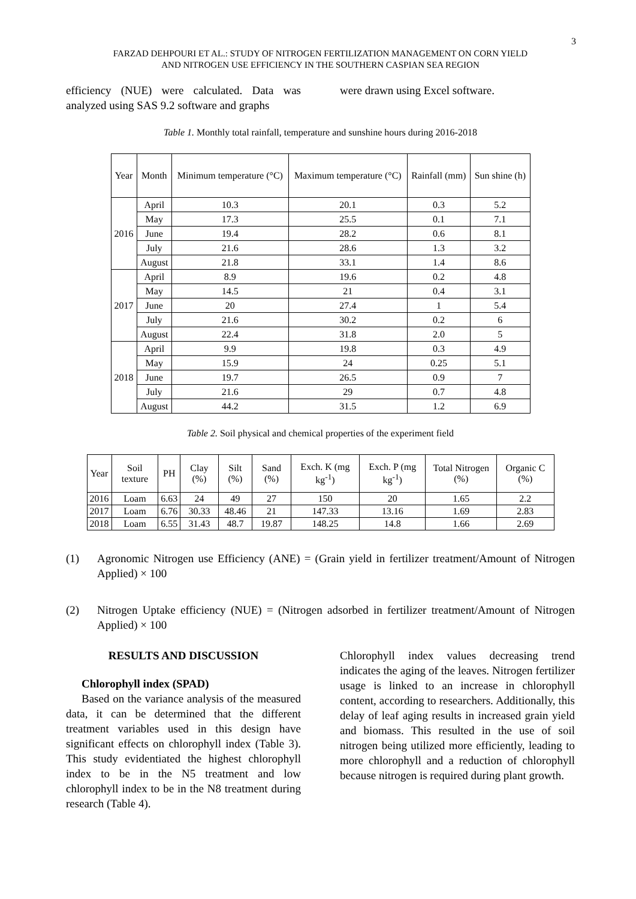3
FARZAD DEHPOURI ET AL.: STUDY OF NITROGEN FERTILIZATION MANAGEMENT ON CORN YIELD
AND NITROGEN USE EFFICIENCY IN THE SOUTHERN CASPIAN SEA REGION
efficiency (NUE) were calculated. Data was analyzed using SAS 9.2 software and graphs
were drawn using Excel software.
Table 1. Monthly total rainfall, temperature and sunshine hours during 2016-2018
| Year | Month | Minimum temperature (°C) | Maximum temperature (°C) | Rainfall (mm) | Sun shine (h) |
| --- | --- | --- | --- | --- | --- |
| 2016 | April | 10.3 | 20.1 | 0.3 | 5.2 |
| | May | 17.3 | 25.5 | 0.1 | 7.1 |
| | June | 19.4 | 28.2 | 0.6 | 8.1 |
| | July | 21.6 | 28.6 | 1.3 | 3.2 |
| | August | 21.8 | 33.1 | 1.4 | 8.6 |
| 2017 | April | 8.9 | 19.6 | 0.2 | 4.8 |
| | May | 14.5 | 21 | 0.4 | 3.1 |
| | June | 20 | 27.4 | 1 | 5.4 |
| | July | 21.6 | 30.2 | 0.2 | 6 |
| | August | 22.4 | 31.8 | 2.0 | 5 |
| 2018 | April | 9.9 | 19.8 | 0.3 | 4.9 |
| | May | 15.9 | 24 | 0.25 | 5.1 |
| | June | 19.7 | 26.5 | 0.9 | 7 |
| | July | 21.6 | 29 | 0.7 | 4.8 |
| | August | 44.2 | 31.5 | 1.2 | 6.9 |
Table 2. Soil physical and chemical properties of the experiment field
| Year | Soil texture | PH | Clay (%) | Silt (%) | Sand (%) | Exch. K (mg kg<sup>-1</sup>) | Exch. P (mg kg<sup>-1</sup>) | Total Nitrogen (%) | Organic C (%) |
| --- | --- | --- | --- | --- | --- | --- | --- | --- | --- |
| 2016 | Loam | 6.63 | 24 | 49 | 27 | 150 | 20 | 1.65 | 2.2 |
| 2017 | Loam | 6.76 | 30.33 | 48.46 | 21 | 147.33 | 13.16 | 1.69 | 2.83 |
| 2018 | Loam | 6.55 | 31.43 | 48.7 | 19.87 | 148.25 | 14.8 | 1.66 | 2.69 |
(1) Agronomic Nitrogen use Efficiency (ANE) = (Grain yield in fertilizer treatment/Amount of Nitrogen Applied) × 100
(2) Nitrogen Uptake efficiency (NUE) = (Nitrogen adsorbed in fertilizer treatment/Amount of Nitrogen Applied) × 100
RESULTS AND DISCUSSION
Chlorophyll index (SPAD)
Based on the variance analysis of the measured data, it can be determined that the different treatment variables used in this design have significant effects on chlorophyll index (Table 3). This study evidentiated the highest chlorophyll index to be in the N5 treatment and low chlorophyll index to be in the N8 treatment during research (Table 4).
Chlorophyll index values decreasing trend indicates the aging of the leaves. Nitrogen fertilizer usage is linked to an increase in chlorophyll content, according to researchers. Additionally, this delay of leaf aging results in increased grain yield and biomass. This resulted in the use of soil nitrogen being utilized more efficiently, leading to more chlorophyll and a reduction of chlorophyll because nitrogen is required during plant growth.